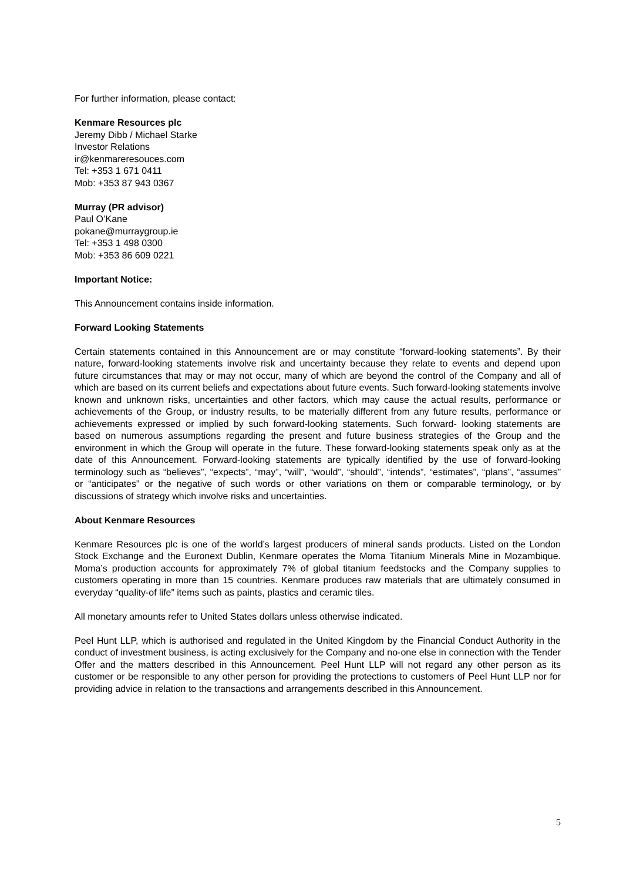For further information, please contact:
Kenmare Resources plc
Jeremy Dibb / Michael Starke
Investor Relations
ir@kenmareresouces.com
Tel: +353 1 671 0411
Mob: +353 87 943 0367
Murray (PR advisor)
Paul O’Kane
pokane@murraygroup.ie
Tel: +353 1 498 0300
Mob: +353 86 609 0221
Important Notice:
This Announcement contains inside information.
Forward Looking Statements
Certain statements contained in this Announcement are or may constitute “forward-looking statements”. By their nature, forward-looking statements involve risk and uncertainty because they relate to events and depend upon future circumstances that may or may not occur, many of which are beyond the control of the Company and all of which are based on its current beliefs and expectations about future events. Such forward-looking statements involve known and unknown risks, uncertainties and other factors, which may cause the actual results, performance or achievements of the Group, or industry results, to be materially different from any future results, performance or achievements expressed or implied by such forward-looking statements. Such forward- looking statements are based on numerous assumptions regarding the present and future business strategies of the Group and the environment in which the Group will operate in the future. These forward-looking statements speak only as at the date of this Announcement. Forward-looking statements are typically identified by the use of forward-looking terminology such as “believes”, “expects”, “may”, “will”, “would”, “should”, “intends”, “estimates”, “plans”, “assumes” or “anticipates” or the negative of such words or other variations on them or comparable terminology, or by discussions of strategy which involve risks and uncertainties.
About Kenmare Resources
Kenmare Resources plc is one of the world’s largest producers of mineral sands products. Listed on the London Stock Exchange and the Euronext Dublin, Kenmare operates the Moma Titanium Minerals Mine in Mozambique. Moma’s production accounts for approximately 7% of global titanium feedstocks and the Company supplies to customers operating in more than 15 countries. Kenmare produces raw materials that are ultimately consumed in everyday “quality-of life” items such as paints, plastics and ceramic tiles.
All monetary amounts refer to United States dollars unless otherwise indicated.
Peel Hunt LLP, which is authorised and regulated in the United Kingdom by the Financial Conduct Authority in the conduct of investment business, is acting exclusively for the Company and no-one else in connection with the Tender Offer and the matters described in this Announcement. Peel Hunt LLP will not regard any other person as its customer or be responsible to any other person for providing the protections to customers of Peel Hunt LLP nor for providing advice in relation to the transactions and arrangements described in this Announcement.
5